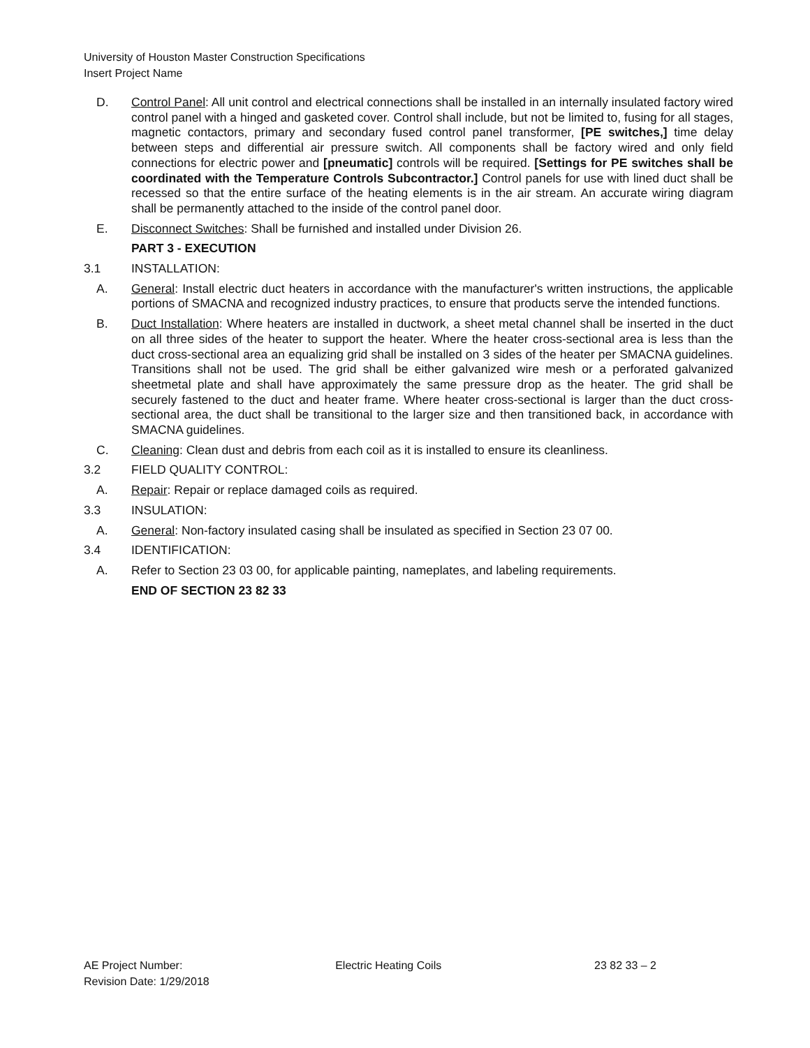University of Houston Master Construction Specifications
Insert Project Name
D. Control Panel: All unit control and electrical connections shall be installed in an internally insulated factory wired control panel with a hinged and gasketed cover. Control shall include, but not be limited to, fusing for all stages, magnetic contactors, primary and secondary fused control panel transformer, [PE switches,] time delay between steps and differential air pressure switch. All components shall be factory wired and only field connections for electric power and [pneumatic] controls will be required. [Settings for PE switches shall be coordinated with the Temperature Controls Subcontractor.] Control panels for use with lined duct shall be recessed so that the entire surface of the heating elements is in the air stream. An accurate wiring diagram shall be permanently attached to the inside of the control panel door.
E. Disconnect Switches: Shall be furnished and installed under Division 26.
PART 3 - EXECUTION
3.1 INSTALLATION:
A. General: Install electric duct heaters in accordance with the manufacturer's written instructions, the applicable portions of SMACNA and recognized industry practices, to ensure that products serve the intended functions.
B. Duct Installation: Where heaters are installed in ductwork, a sheet metal channel shall be inserted in the duct on all three sides of the heater to support the heater. Where the heater cross-sectional area is less than the duct cross-sectional area an equalizing grid shall be installed on 3 sides of the heater per SMACNA guidelines. Transitions shall not be used. The grid shall be either galvanized wire mesh or a perforated galvanized sheetmetal plate and shall have approximately the same pressure drop as the heater. The grid shall be securely fastened to the duct and heater frame. Where heater cross-sectional is larger than the duct cross-sectional area, the duct shall be transitional to the larger size and then transitioned back, in accordance with SMACNA guidelines.
C. Cleaning: Clean dust and debris from each coil as it is installed to ensure its cleanliness.
3.2 FIELD QUALITY CONTROL:
A. Repair: Repair or replace damaged coils as required.
3.3 INSULATION:
A. General: Non-factory insulated casing shall be insulated as specified in Section 23 07 00.
3.4 IDENTIFICATION:
A. Refer to Section 23 03 00, for applicable painting, nameplates, and labeling requirements.
END OF SECTION 23 82 33
AE Project Number: Electric Heating Coils 23 82 33 – 2
Revision Date: 1/29/2018